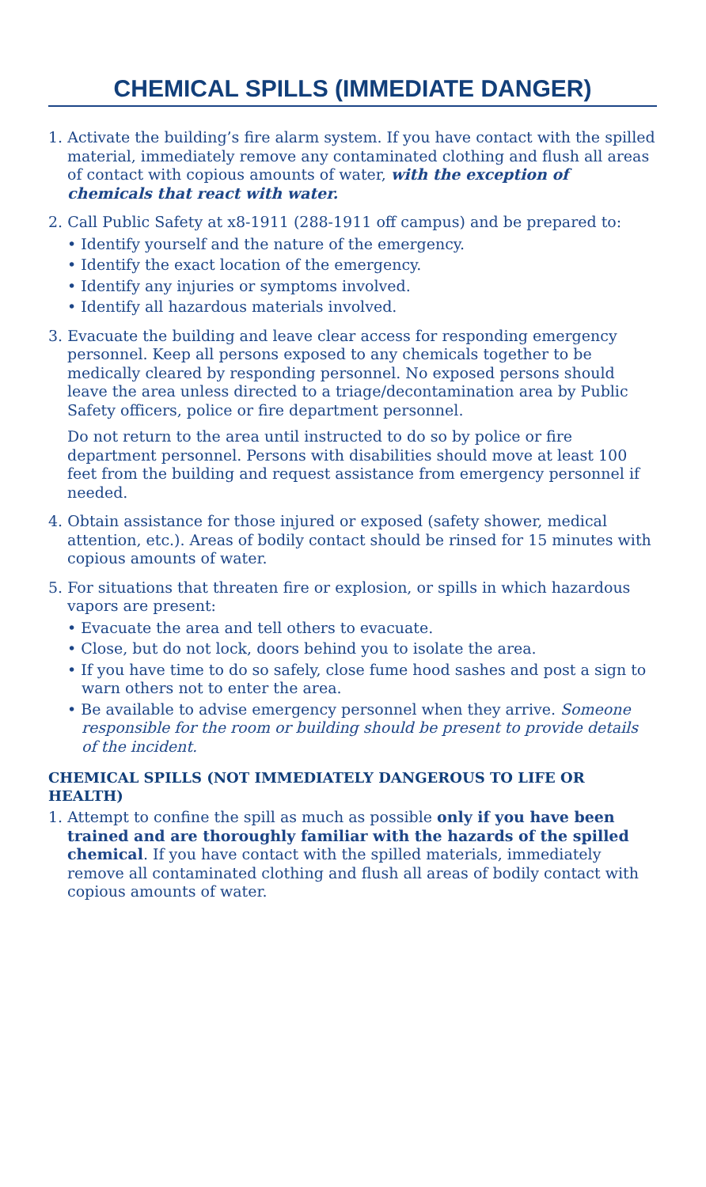CHEMICAL SPILLS (IMMEDIATE DANGER)
1. Activate the building’s fire alarm system. If you have contact with the spilled material, immediately remove any contaminated clothing and flush all areas of contact with copious amounts of water, with the exception of chemicals that react with water.
2. Call Public Safety at x8-1911 (288-1911 off campus) and be prepared to:
• Identify yourself and the nature of the emergency.
• Identify the exact location of the emergency.
• Identify any injuries or symptoms involved.
• Identify all hazardous materials involved.
3. Evacuate the building and leave clear access for responding emergency personnel. Keep all persons exposed to any chemicals together to be medically cleared by responding personnel. No exposed persons should leave the area unless directed to a triage/decontamination area by Public Safety officers, police or fire department personnel.
Do not return to the area until instructed to do so by police or fire department personnel. Persons with disabilities should move at least 100 feet from the building and request assistance from emergency personnel if needed.
4. Obtain assistance for those injured or exposed (safety shower, medical attention, etc.). Areas of bodily contact should be rinsed for 15 minutes with copious amounts of water.
5. For situations that threaten fire or explosion, or spills in which hazardous vapors are present:
• Evacuate the area and tell others to evacuate.
• Close, but do not lock, doors behind you to isolate the area.
• If you have time to do so safely, close fume hood sashes and post a sign to warn others not to enter the area.
• Be available to advise emergency personnel when they arrive. Someone responsible for the room or building should be present to provide details of the incident.
CHEMICAL SPILLS (NOT IMMEDIATELY DANGEROUS TO LIFE OR HEALTH)
1. Attempt to confine the spill as much as possible only if you have been trained and are thoroughly familiar with the hazards of the spilled chemical. If you have contact with the spilled materials, immediately remove all contaminated clothing and flush all areas of bodily contact with copious amounts of water.